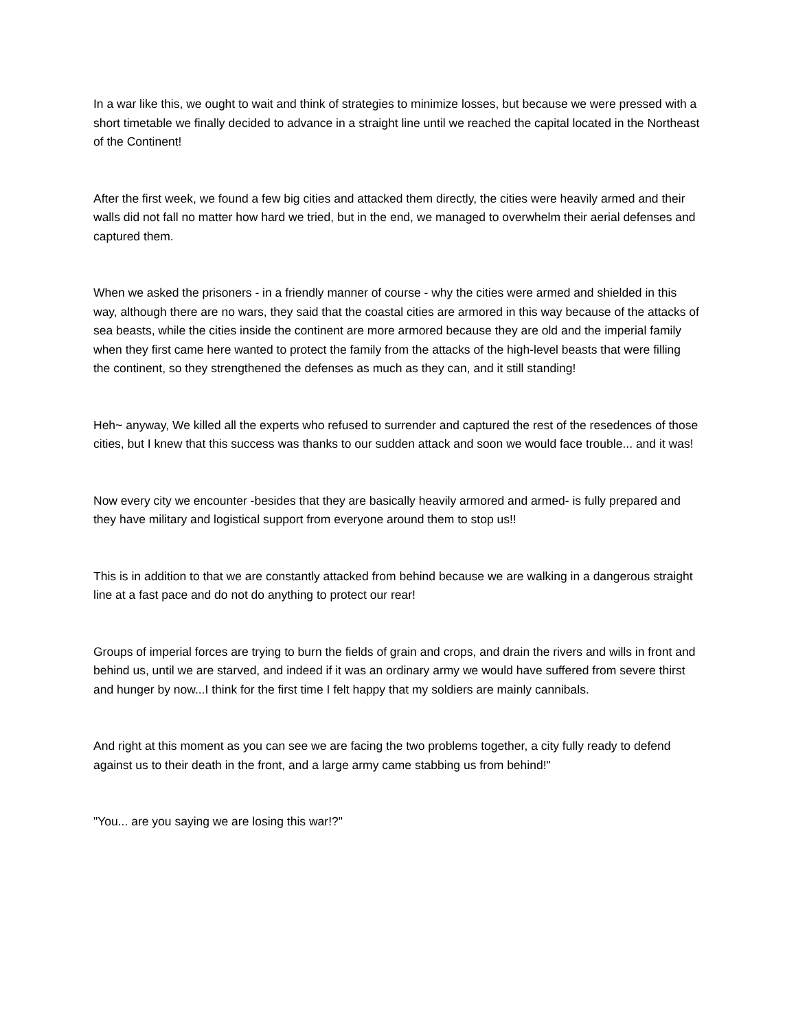In a war like this, we ought to wait and think of strategies to minimize losses, but because we were pressed with a short timetable we finally decided to advance in a straight line until we reached the capital located in the Northeast of the Continent!
After the first week, we found a few big cities and attacked them directly, the cities were heavily armed and their walls did not fall no matter how hard we tried, but in the end, we managed to overwhelm their aerial defenses and captured them.
When we asked the prisoners - in a friendly manner of course - why the cities were armed and shielded in this way, although there are no wars, they said that the coastal cities are armored in this way because of the attacks of sea beasts, while the cities inside the continent are more armored because they are old and the imperial family when they first came here wanted to protect the family from the attacks of the high-level beasts that were filling the continent, so they strengthened the defenses as much as they can, and it still standing!
Heh~ anyway, We killed all the experts who refused to surrender and captured the rest of the resedences of those cities, but I knew that this success was thanks to our sudden attack and soon we would face trouble... and it was!
Now every city we encounter -besides that they are basically heavily armored and armed- is fully prepared and they have military and logistical support from everyone around them to stop us!!
This is in addition to that we are constantly attacked from behind because we are walking in a dangerous straight line at a fast pace and do not do anything to protect our rear!
Groups of imperial forces are trying to burn the fields of grain and crops, and drain the rivers and wills in front and behind us, until we are starved, and indeed if it was an ordinary army we would have suffered from severe thirst and hunger by now...I think for the first time I felt happy that my soldiers are mainly cannibals.
And right at this moment as you can see we are facing the two problems together, a city fully ready to defend against us to their death in the front, and a large army came stabbing us from behind!"
"You... are you saying we are losing this war!?"